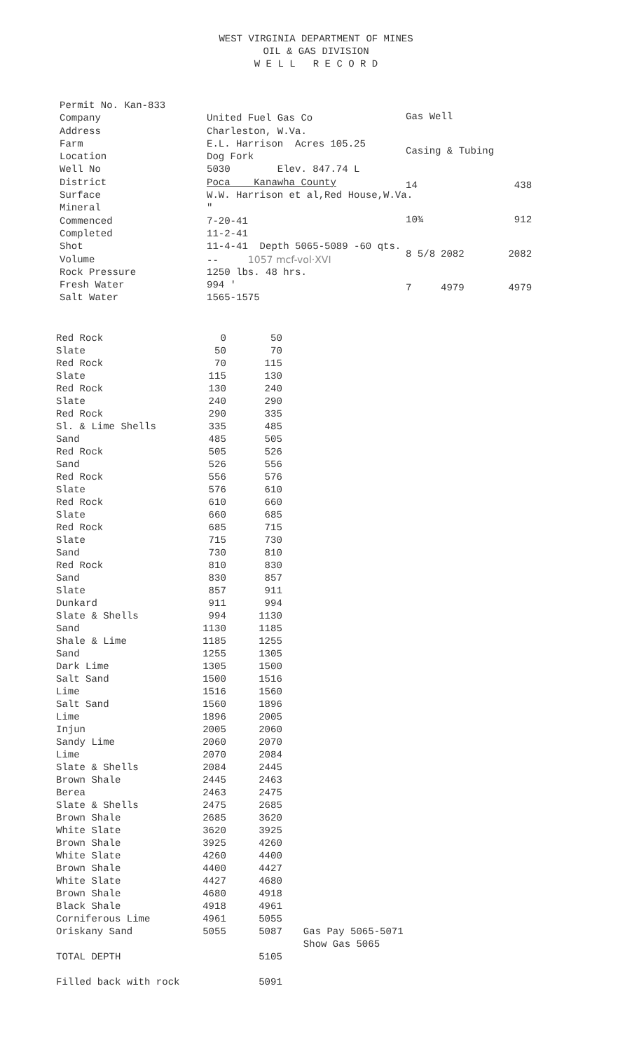WEST VIRGINIA DEPARTMENT OF MINES
OIL & GAS DIVISION
W E L L R E C O R D
| Permit No. Kan-833 | |
| Company | United Fuel Gas Co |
| Address | Charleston, W.Va. |
| Farm | E.L. Harrison Acres 105.25 |
| Location | Dog Fork |
| Well No | 5030 Elev. 847.74 L |
| District | Poca Kanawha County |
| Surface | W.W. Harrison et al,Red House,W.Va. |
| Mineral | " |
| Commenced | 7-20-41 |
| Completed | 11-2-41 |
| Shot | 11-4-41 Depth 5065-5089 -60 qts. |
| Volume | -- 1057 mcf-vol·XVI |
| Rock Pressure | 1250 lbs. 48 hrs. |
| Fresh Water | 994 ' |
| Salt Water | 1565-1575 |
| Gas Well | | |
| Casing & Tubing | | |
| 14 | | 438 |
| 10¾ | | 912 |
| 8 5/8 | 2082 | 2082 |
| 7 | 4979 | 4979 |
| Red Rock | 0 | 50 | |
| Slate | 50 | 70 | |
| Red Rock | 70 | 115 | |
| Slate | 115 | 130 | |
| Red Rock | 130 | 240 | |
| Slate | 240 | 290 | |
| Red Rock | 290 | 335 | |
| Sl. & Lime Shells | 335 | 485 | |
| Sand | 485 | 505 | |
| Red Rock | 505 | 526 | |
| Sand | 526 | 556 | |
| Red Rock | 556 | 576 | |
| Slate | 576 | 610 | |
| Red Rock | 610 | 660 | |
| Slate | 660 | 685 | |
| Red Rock | 685 | 715 | |
| Slate | 715 | 730 | |
| Sand | 730 | 810 | |
| Red Rock | 810 | 830 | |
| Sand | 830 | 857 | |
| Slate | 857 | 911 | |
| Dunkard | 911 | 994 | |
| Slate & Shells | 994 | 1130 | |
| Sand | 1130 | 1185 | |
| Shale & Lime | 1185 | 1255 | |
| Sand | 1255 | 1305 | |
| Dark Lime | 1305 | 1500 | |
| Salt Sand | 1500 | 1516 | |
| Lime | 1516 | 1560 | |
| Salt Sand | 1560 | 1896 | |
| Lime | 1896 | 2005 | |
| Injun | 2005 | 2060 | |
| Sandy Lime | 2060 | 2070 | |
| Lime | 2070 | 2084 | |
| Slate & Shells | 2084 | 2445 | |
| Brown Shale | 2445 | 2463 | |
| Berea | 2463 | 2475 | |
| Slate & Shells | 2475 | 2685 | |
| Brown Shale | 2685 | 3620 | |
| White Slate | 3620 | 3925 | |
| Brown Shale | 3925 | 4260 | |
| White Slate | 4260 | 4400 | |
| Brown Shale | 4400 | 4427 | |
| White Slate | 4427 | 4680 | |
| Brown Shale | 4680 | 4918 | |
| Black Shale | 4918 | 4961 | |
| Corniferous Lime | 4961 | 5055 | |
| Oriskany Sand | 5055 | 5087 | Gas Pay 5065-5071 |
| | | | Show Gas 5065 |
| TOTAL DEPTH | | 5105 | |
| Filled back with rock | | 5091 | |